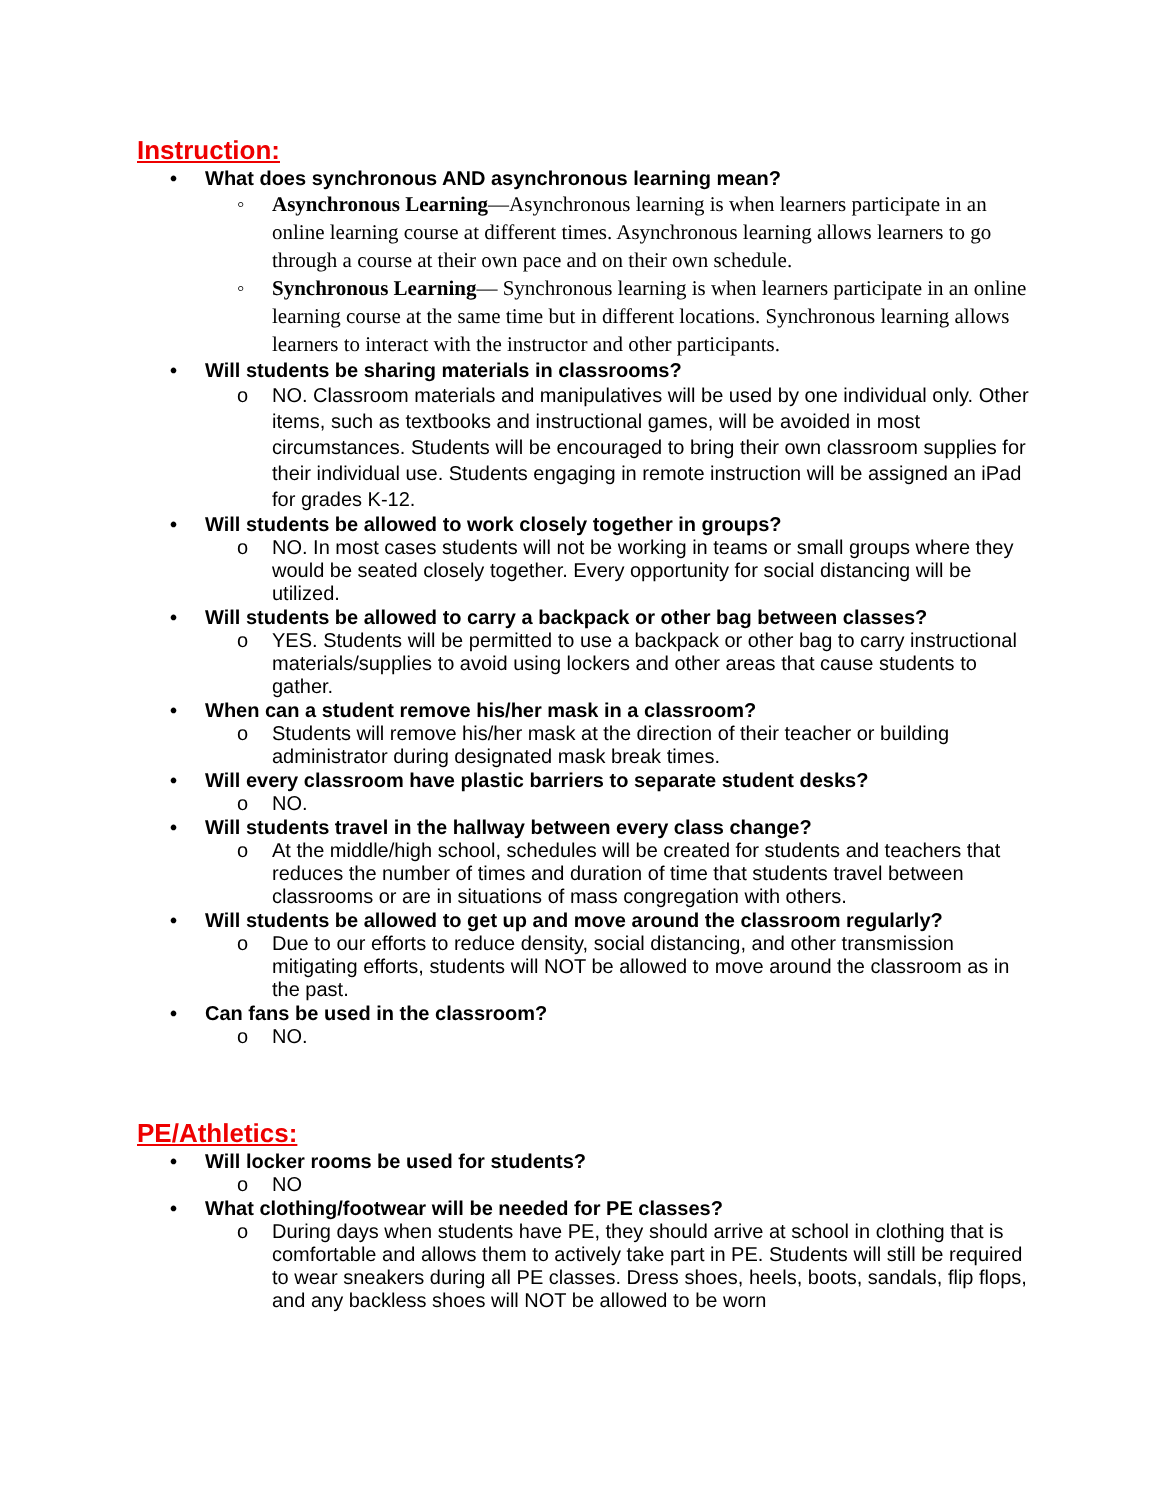Instruction:
• What does synchronous AND asynchronous learning mean?
◦ Asynchronous Learning—Asynchronous learning is when learners participate in an online learning course at different times. Asynchronous learning allows learners to go through a course at their own pace and on their own schedule.
◦ Synchronous Learning— Synchronous learning is when learners participate in an online learning course at the same time but in different locations. Synchronous learning allows learners to interact with the instructor and other participants.
• Will students be sharing materials in classrooms?
o NO. Classroom materials and manipulatives will be used by one individual only. Other items, such as textbooks and instructional games, will be avoided in most circumstances. Students will be encouraged to bring their own classroom supplies for their individual use. Students engaging in remote instruction will be assigned an iPad for grades K-12.
• Will students be allowed to work closely together in groups?
o NO. In most cases students will not be working in teams or small groups where they would be seated closely together. Every opportunity for social distancing will be utilized.
• Will students be allowed to carry a backpack or other bag between classes?
o YES. Students will be permitted to use a backpack or other bag to carry instructional materials/supplies to avoid using lockers and other areas that cause students to gather.
• When can a student remove his/her mask in a classroom?
o Students will remove his/her mask at the direction of their teacher or building administrator during designated mask break times.
• Will every classroom have plastic barriers to separate student desks?
o NO.
• Will students travel in the hallway between every class change?
o At the middle/high school, schedules will be created for students and teachers that reduces the number of times and duration of time that students travel between classrooms or are in situations of mass congregation with others.
• Will students be allowed to get up and move around the classroom regularly?
o Due to our efforts to reduce density, social distancing, and other transmission mitigating efforts, students will NOT be allowed to move around the classroom as in the past.
• Can fans be used in the classroom?
o NO.
PE/Athletics:
• Will locker rooms be used for students?
o NO
• What clothing/footwear will be needed for PE classes?
o During days when students have PE, they should arrive at school in clothing that is comfortable and allows them to actively take part in PE. Students will still be required to wear sneakers during all PE classes. Dress shoes, heels, boots, sandals, flip flops, and any backless shoes will NOT be allowed to be worn